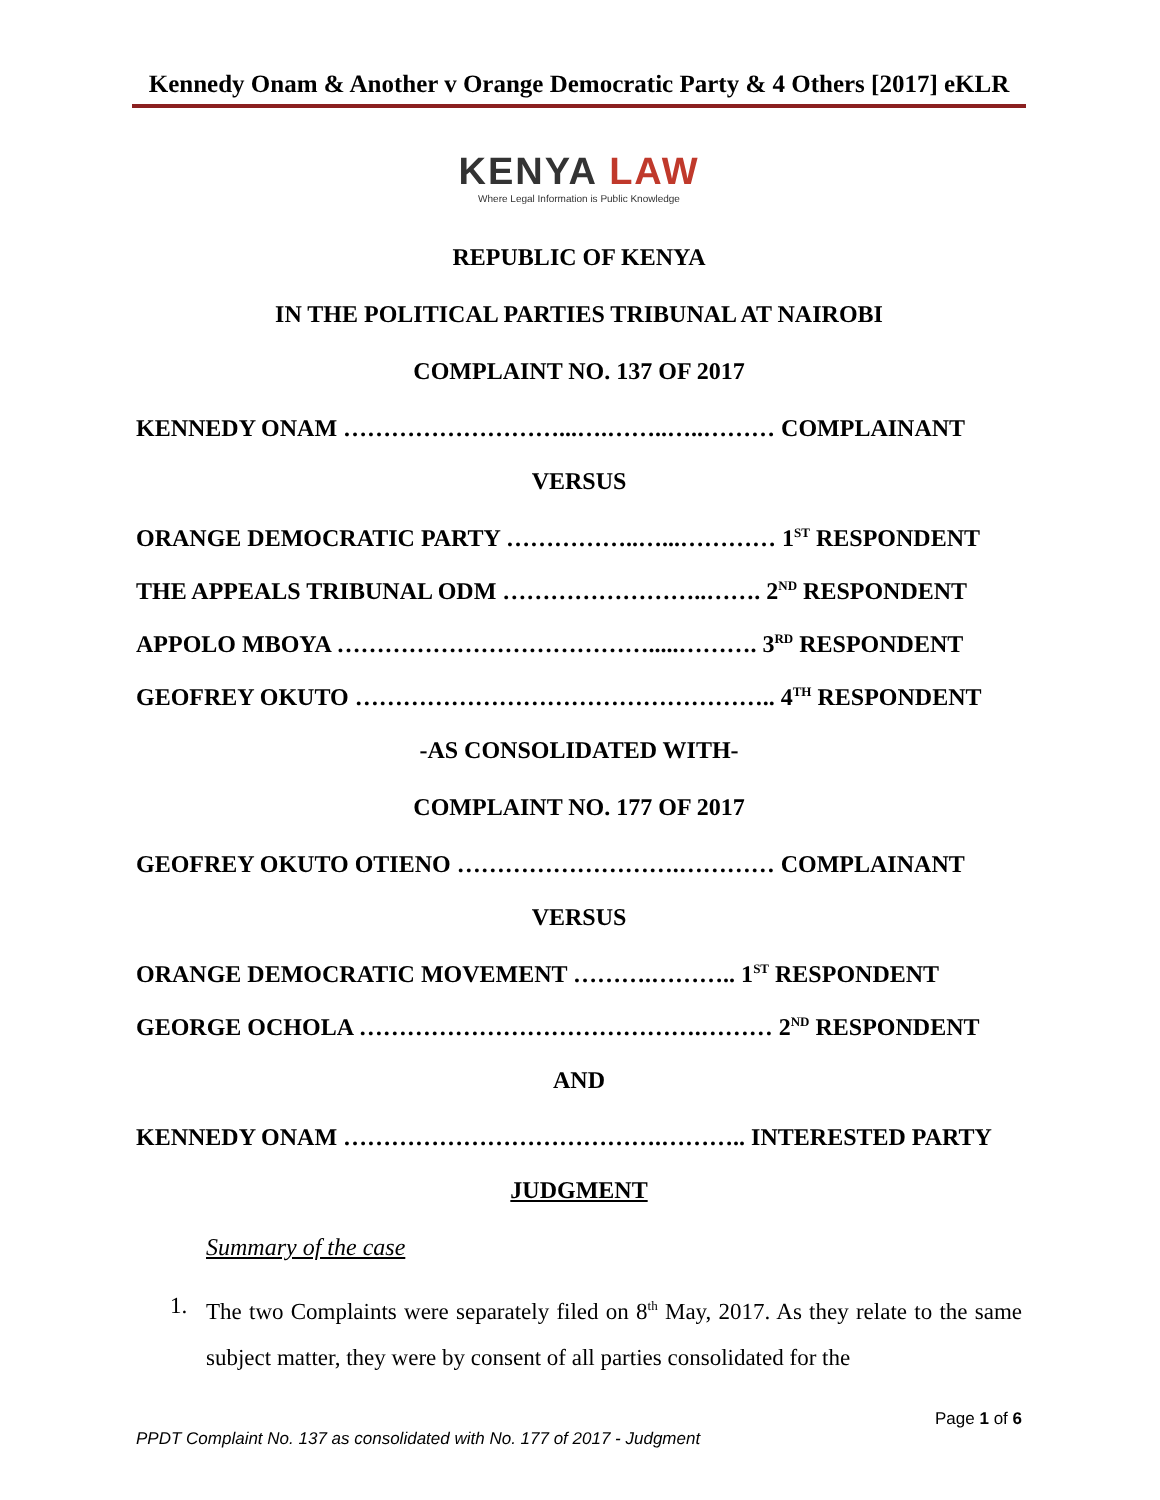Kennedy Onam & Another v Orange Democratic Party & 4 Others [2017] eKLR
KENYA LAW
Where Legal Information is Public Knowledge
REPUBLIC OF KENYA
IN THE POLITICAL PARTIES TRIBUNAL AT NAIROBI
COMPLAINT NO. 137 OF 2017
KENNEDY ONAM ………………………...….……..…..……… COMPLAINANT
VERSUS
ORANGE DEMOCRATIC PARTY ……………..…...………… 1<sup>ST</sup> RESPONDENT
THE APPEALS TRIBUNAL ODM ……………………..……. 2<sup>ND</sup> RESPONDENT
APPOLO MBOYA ………………………………….....………. 3<sup>RD</sup> RESPONDENT
GEOFREY OKUTO …………………………………………….. 4<sup>TH</sup> RESPONDENT
-AS CONSOLIDATED WITH-
COMPLAINT NO. 177 OF 2017
GEOFREY OKUTO OTIENO ……………………….………… COMPLAINANT
VERSUS
ORANGE DEMOCRATIC MOVEMENT ……….……….. 1<sup>ST</sup> RESPONDENT
GEORGE OCHOLA …………………………………….……… 2<sup>ND</sup> RESPONDENT
AND
KENNEDY ONAM ………………………………….……….. INTERESTED PARTY
JUDGMENT
Summary of the case
1. The two Complaints were separately filed on 8<sup>th</sup> May, 2017. As they relate to the same subject matter, they were by consent of all parties consolidated for the
Page 1 of 6
PPDT Complaint No. 137 as consolidated with No. 177 of 2017 - Judgment